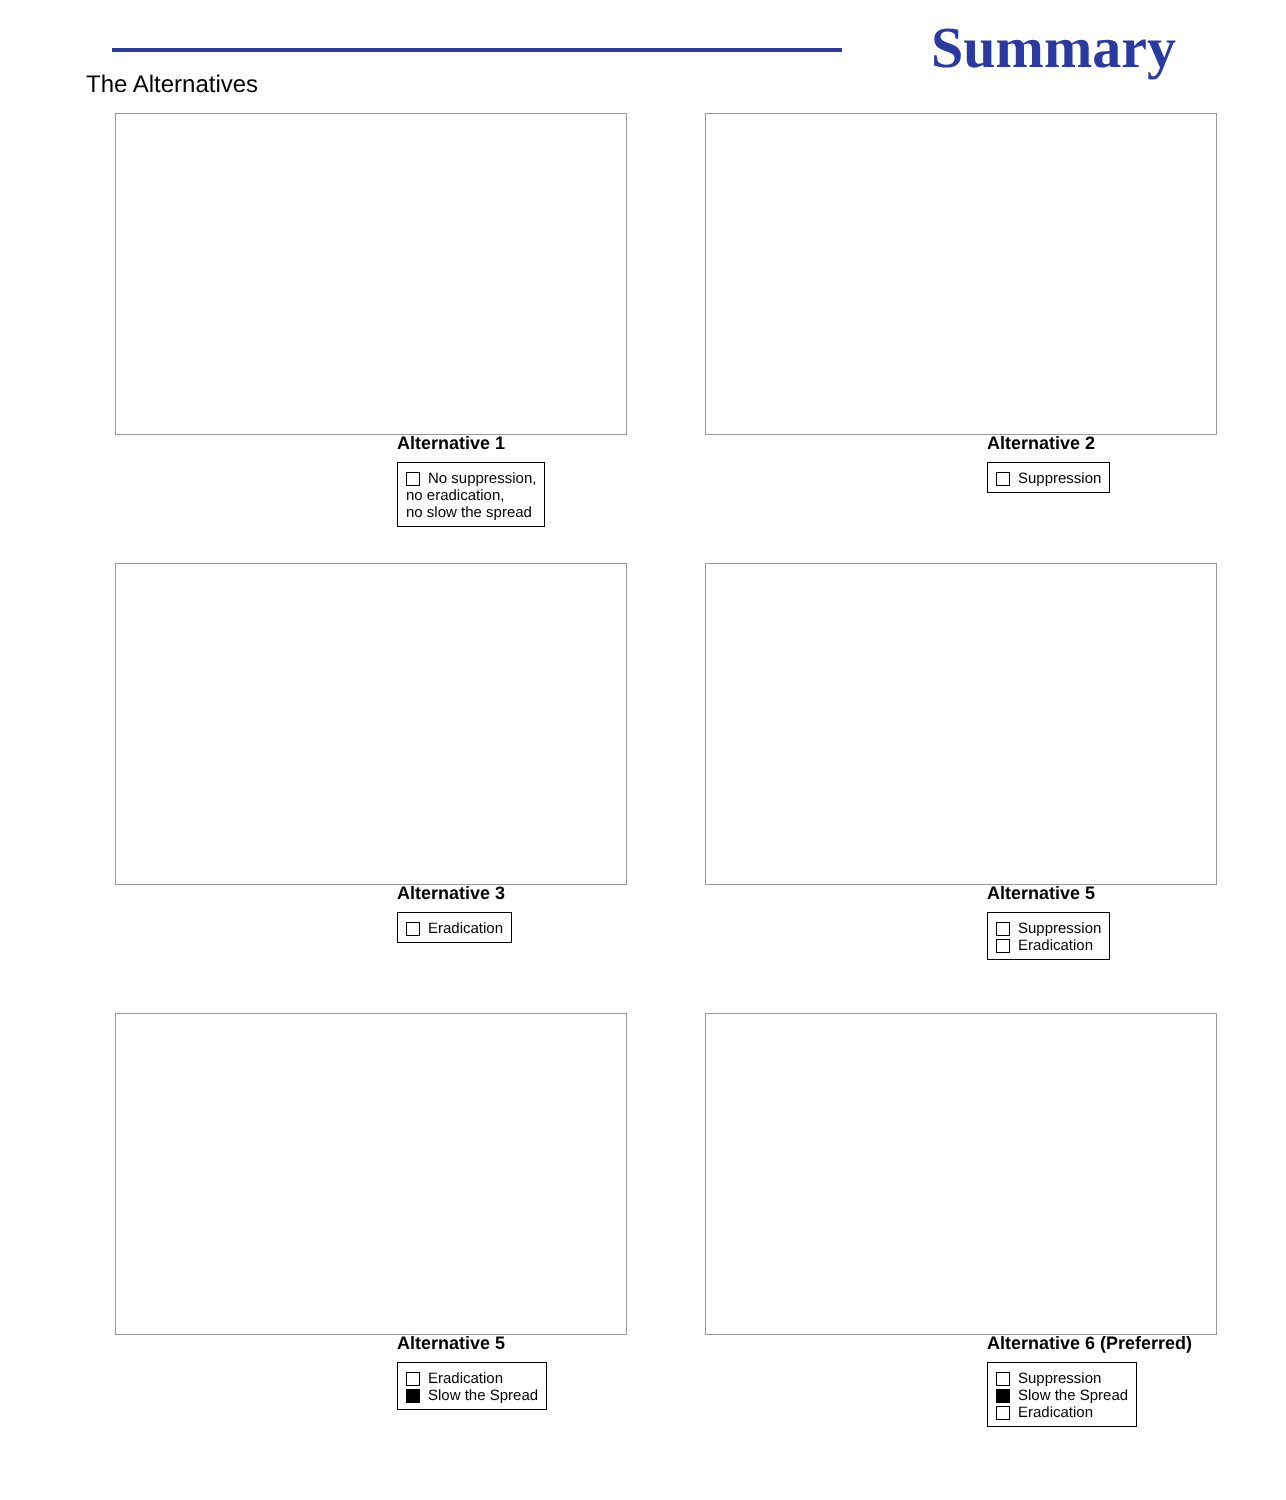Summary
The Alternatives
Alternative 1
No suppression,
no eradication,
no slow the spread
Alternative 2
Suppression
Alternative 3
Eradication
Alternative 5
Suppression
Eradication
Alternative 5
Eradication
Slow the Spread
Alternative 6 (Preferred)
Suppression
Slow the Spread
Eradication